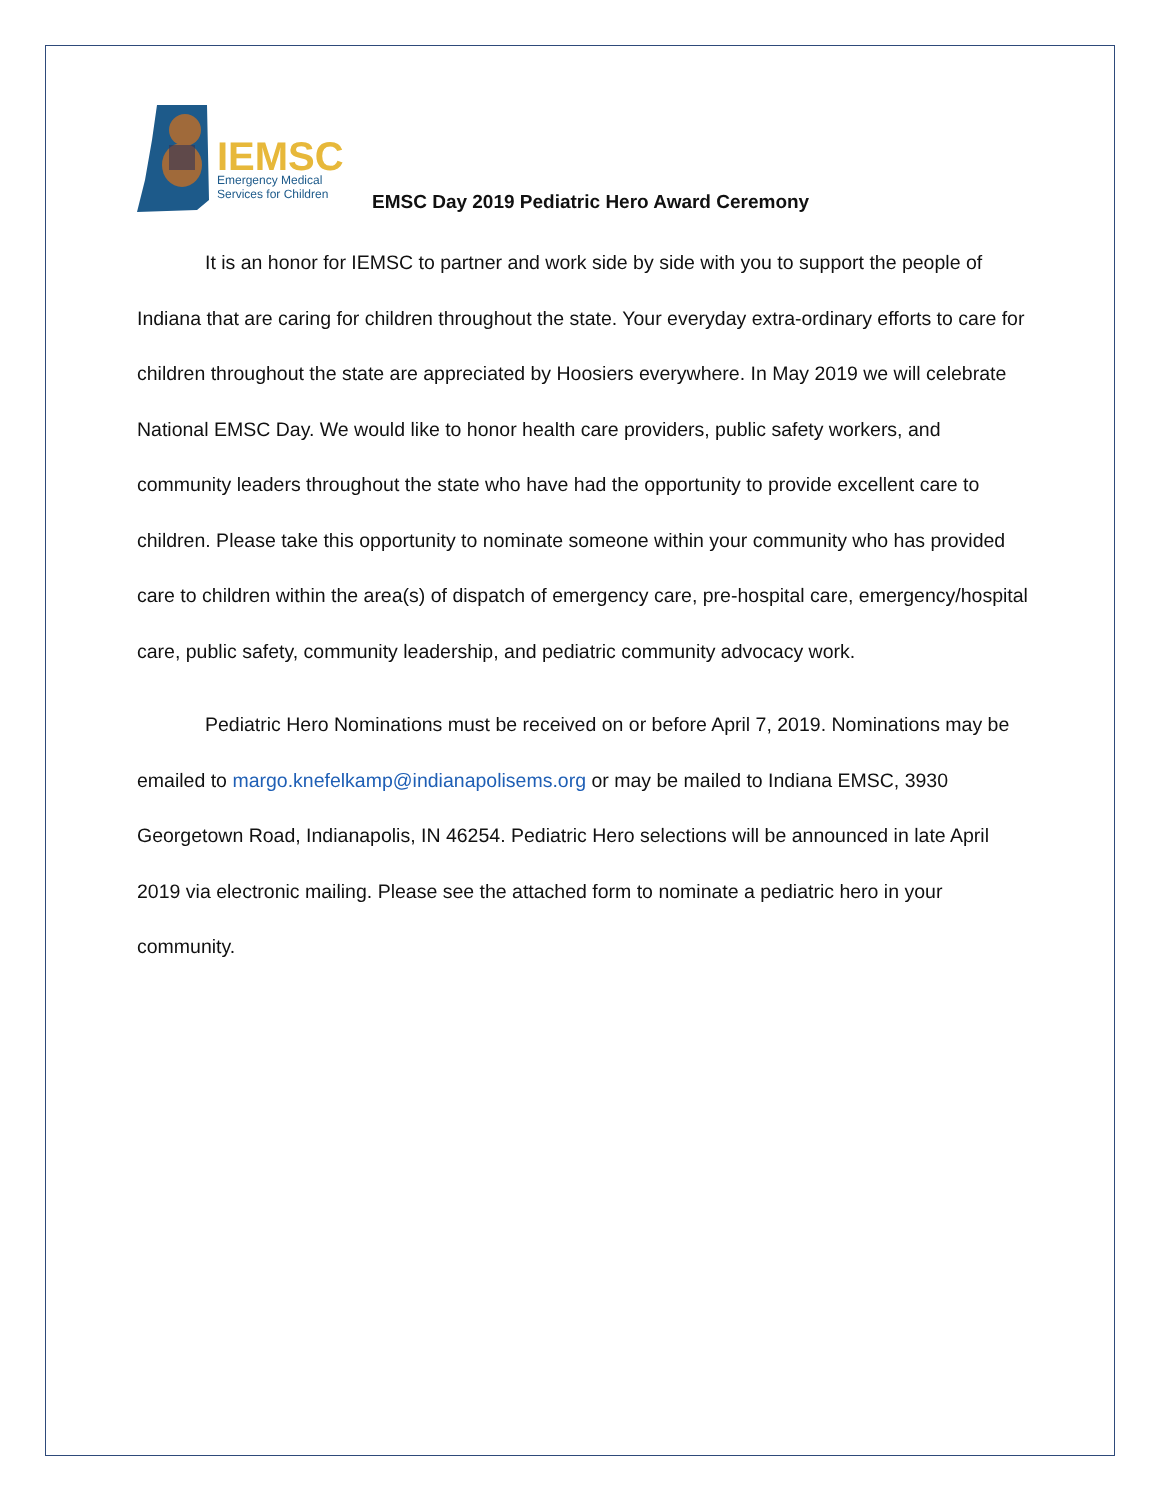IEMSC
Emergency Medical
Services for Children
EMSC Day 2019 Pediatric Hero Award Ceremony
It is an honor for IEMSC to partner and work side by side with you to support the people of Indiana that are caring for children throughout the state. Your everyday extra-ordinary efforts to care for children throughout the state are appreciated by Hoosiers everywhere. In May 2019 we will celebrate National EMSC Day. We would like to honor health care providers, public safety workers, and community leaders throughout the state who have had the opportunity to provide excellent care to children. Please take this opportunity to nominate someone within your community who has provided care to children within the area(s) of dispatch of emergency care, pre-hospital care, emergency/hospital care, public safety, community leadership, and pediatric community advocacy work.
Pediatric Hero Nominations must be received on or before April 7, 2019. Nominations may be emailed to margo.knefelkamp@indianapolisems.org or may be mailed to Indiana EMSC, 3930 Georgetown Road, Indianapolis, IN 46254. Pediatric Hero selections will be announced in late April 2019 via electronic mailing. Please see the attached form to nominate a pediatric hero in your community.